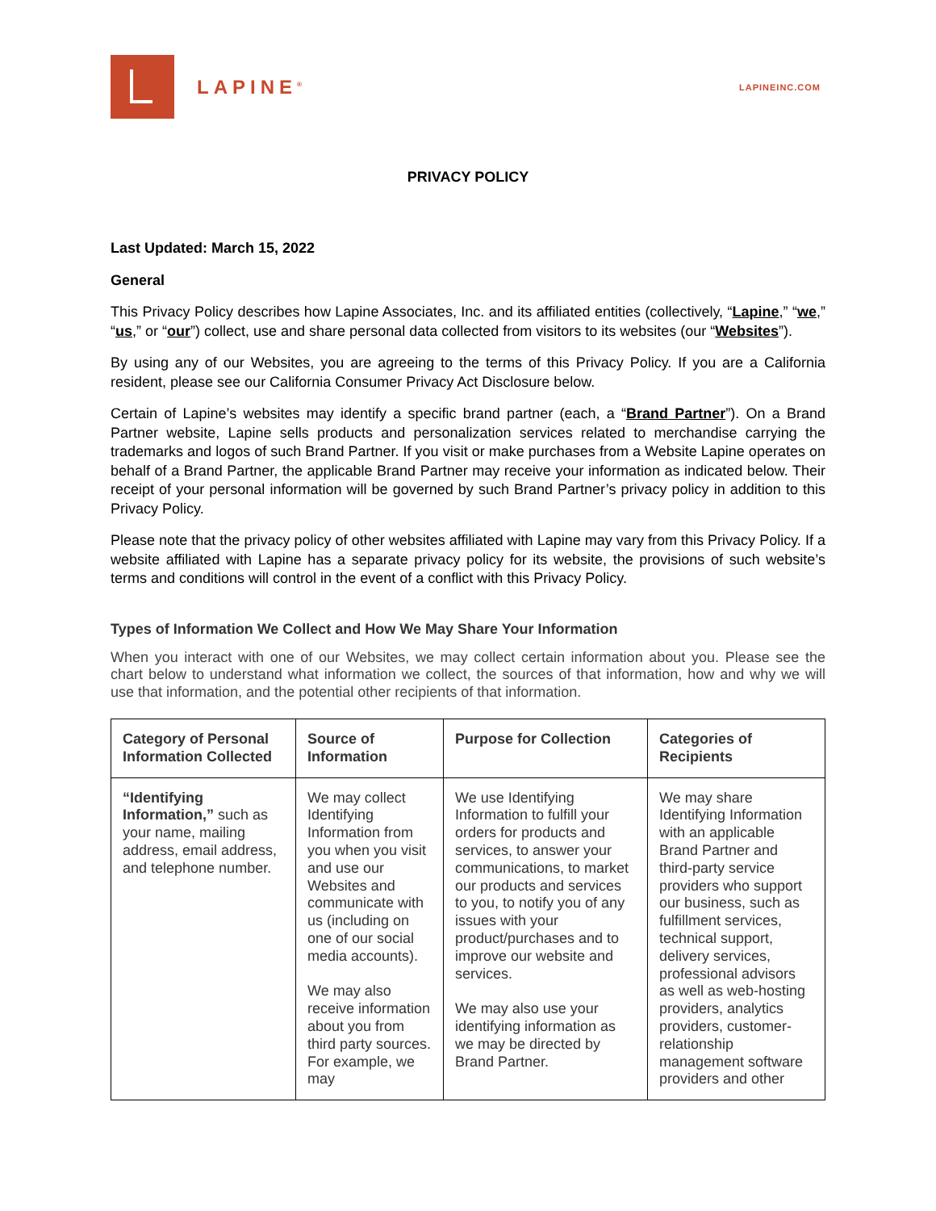LAPINE<sup>®</sup>
LAPINEINC.COM
PRIVACY POLICY
Last Updated: March 15, 2022
General
This Privacy Policy describes how Lapine Associates, Inc. and its affiliated entities (collectively, “Lapine,” “we,” “us,” or “our”) collect, use and share personal data collected from visitors to its websites (our “Websites”).
By using any of our Websites, you are agreeing to the terms of this Privacy Policy. If you are a California resident, please see our California Consumer Privacy Act Disclosure below.
Certain of Lapine’s websites may identify a specific brand partner (each, a “Brand Partner”). On a Brand Partner website, Lapine sells products and personalization services related to merchandise carrying the trademarks and logos of such Brand Partner. If you visit or make purchases from a Website Lapine operates on behalf of a Brand Partner, the applicable Brand Partner may receive your information as indicated below. Their receipt of your personal information will be governed by such Brand Partner’s privacy policy in addition to this Privacy Policy.
Please note that the privacy policy of other websites affiliated with Lapine may vary from this Privacy Policy. If a website affiliated with Lapine has a separate privacy policy for its website, the provisions of such website’s terms and conditions will control in the event of a conflict with this Privacy Policy.
Types of Information We Collect and How We May Share Your Information
When you interact with one of our Websites, we may collect certain information about you. Please see the chart below to understand what information we collect, the sources of that information, how and why we will use that information, and the potential other recipients of that information.
| Category of Personal Information Collected | Source of Information | Purpose for Collection | Categories of Recipients |
| --- | --- | --- | --- |
| “Identifying Information,” such as your name, mailing address, email address, and telephone number. | We may collect Identifying Information from you when you visit and use our Websites and communicate with us (including on one of our social media accounts). We may also receive information about you from third party sources. For example, we may | We use Identifying Information to fulfill your orders for products and services, to answer your communications, to market our products and services to you, to notify you of any issues with your product/purchases and to improve our website and services. We may also use your identifying information as we may be directed by Brand Partner. | We may share Identifying Information with an applicable Brand Partner and third-party service providers who support our business, such as fulfillment services, technical support, delivery services, professional advisors as well as web-hosting providers, analytics providers, customer-relationship management software providers and other |